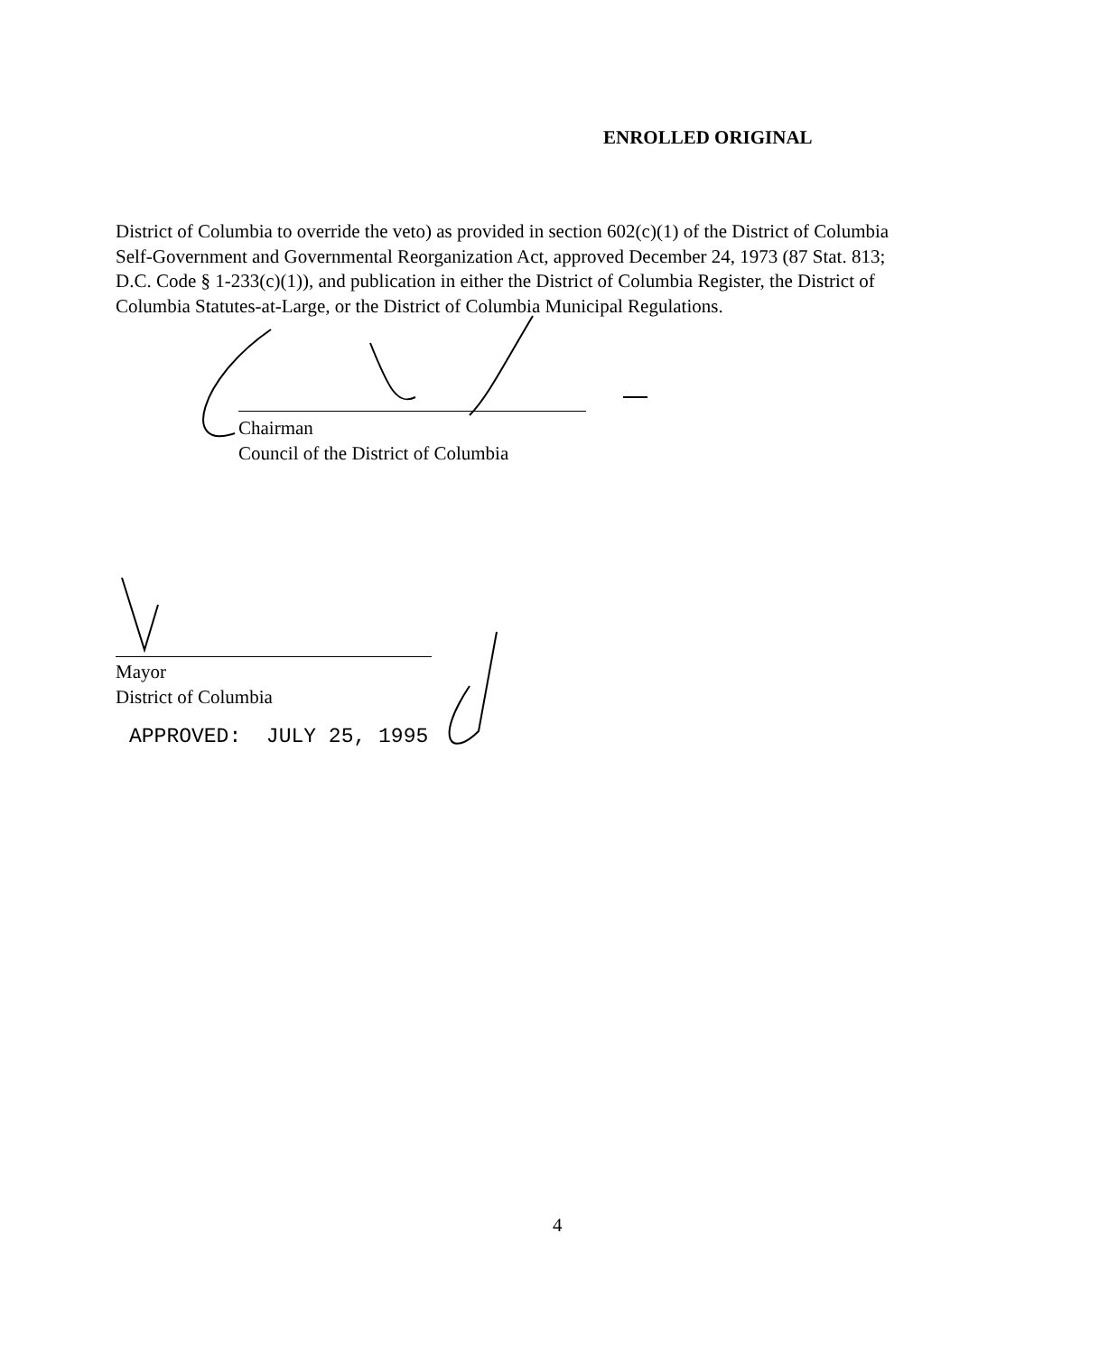ENROLLED ORIGINAL
District of Columbia to override the veto) as provided in section 602(c)(1) of the District of Columbia Self-Government and Governmental Reorganization Act, approved December 24, 1973 (87 Stat. 813; D.C. Code § 1-233(c)(1)), and publication in either the District of Columbia Register, the District of Columbia Statutes-at-Large, or the District of Columbia Municipal Regulations.
Chairman
Council of the District of Columbia
Mayor
District of Columbia
APPROVED: JULY 25, 1995
4